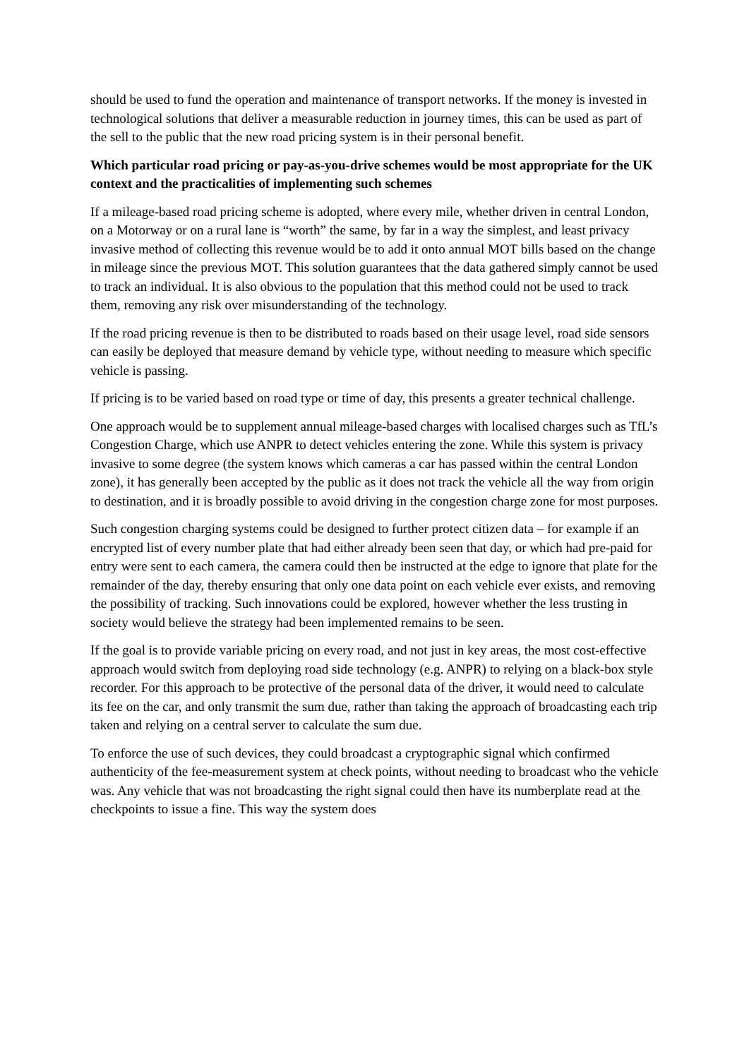should be used to fund the operation and maintenance of transport networks. If the money is invested in technological solutions that deliver a measurable reduction in journey times, this can be used as part of the sell to the public that the new road pricing system is in their personal benefit.
Which particular road pricing or pay-as-you-drive schemes would be most appropriate for the UK context and the practicalities of implementing such schemes
If a mileage-based road pricing scheme is adopted, where every mile, whether driven in central London, on a Motorway or on a rural lane is “worth” the same, by far in a way the simplest, and least privacy invasive method of collecting this revenue would be to add it onto annual MOT bills based on the change in mileage since the previous MOT. This solution guarantees that the data gathered simply cannot be used to track an individual. It is also obvious to the population that this method could not be used to track them, removing any risk over misunderstanding of the technology.
If the road pricing revenue is then to be distributed to roads based on their usage level, road side sensors can easily be deployed that measure demand by vehicle type, without needing to measure which specific vehicle is passing.
If pricing is to be varied based on road type or time of day, this presents a greater technical challenge.
One approach would be to supplement annual mileage-based charges with localised charges such as TfL’s Congestion Charge, which use ANPR to detect vehicles entering the zone. While this system is privacy invasive to some degree (the system knows which cameras a car has passed within the central London zone), it has generally been accepted by the public as it does not track the vehicle all the way from origin to destination, and it is broadly possible to avoid driving in the congestion charge zone for most purposes.
Such congestion charging systems could be designed to further protect citizen data – for example if an encrypted list of every number plate that had either already been seen that day, or which had pre-paid for entry were sent to each camera, the camera could then be instructed at the edge to ignore that plate for the remainder of the day, thereby ensuring that only one data point on each vehicle ever exists, and removing the possibility of tracking. Such innovations could be explored, however whether the less trusting in society would believe the strategy had been implemented remains to be seen.
If the goal is to provide variable pricing on every road, and not just in key areas, the most cost-effective approach would switch from deploying road side technology (e.g. ANPR) to relying on a black-box style recorder. For this approach to be protective of the personal data of the driver, it would need to calculate its fee on the car, and only transmit the sum due, rather than taking the approach of broadcasting each trip taken and relying on a central server to calculate the sum due.
To enforce the use of such devices, they could broadcast a cryptographic signal which confirmed authenticity of the fee-measurement system at check points, without needing to broadcast who the vehicle was. Any vehicle that was not broadcasting the right signal could then have its numberplate read at the checkpoints to issue a fine. This way the system does